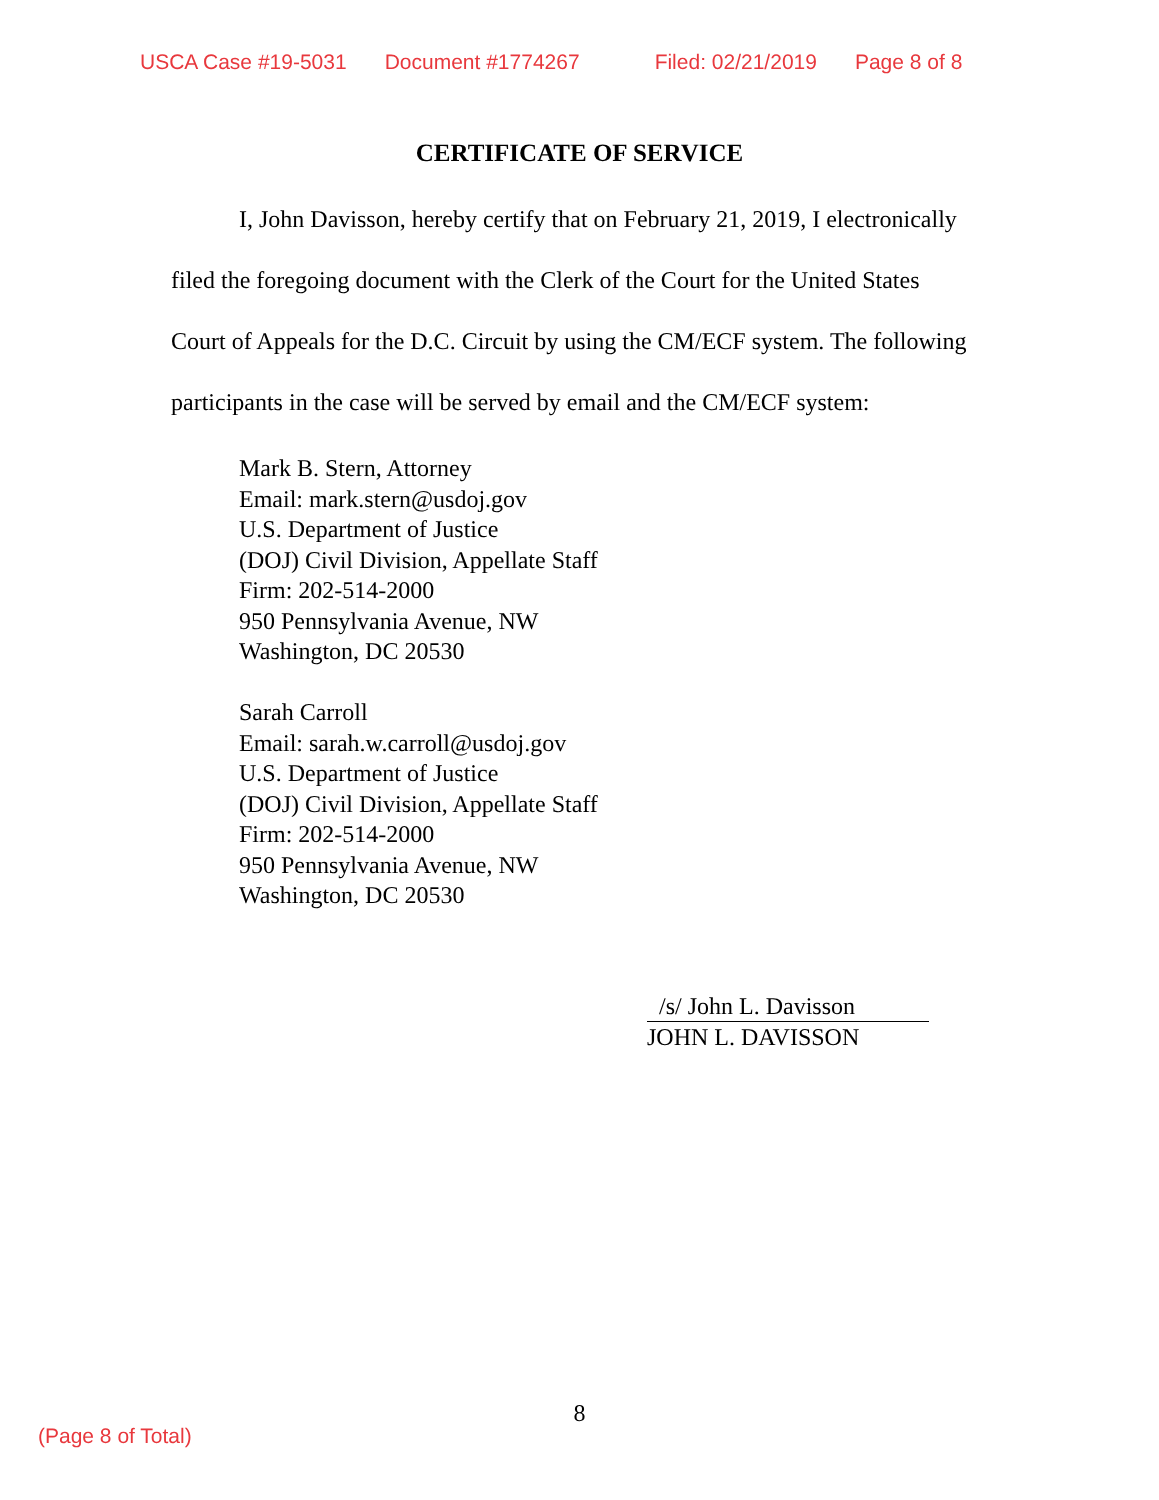USCA Case #19-5031 Document #1774267 Filed: 02/21/2019 Page 8 of 8
CERTIFICATE OF SERVICE
I, John Davisson, hereby certify that on February 21, 2019, I electronically filed the foregoing document with the Clerk of the Court for the United States Court of Appeals for the D.C. Circuit by using the CM/ECF system. The following participants in the case will be served by email and the CM/ECF system:
Mark B. Stern, Attorney
Email: mark.stern@usdoj.gov
U.S. Department of Justice
(DOJ) Civil Division, Appellate Staff
Firm: 202-514-2000
950 Pennsylvania Avenue, NW
Washington, DC 20530
Sarah Carroll
Email: sarah.w.carroll@usdoj.gov
U.S. Department of Justice
(DOJ) Civil Division, Appellate Staff
Firm: 202-514-2000
950 Pennsylvania Avenue, NW
Washington, DC 20530
/s/ John L. Davisson
JOHN L. DAVISSON
8
(Page 8 of Total)